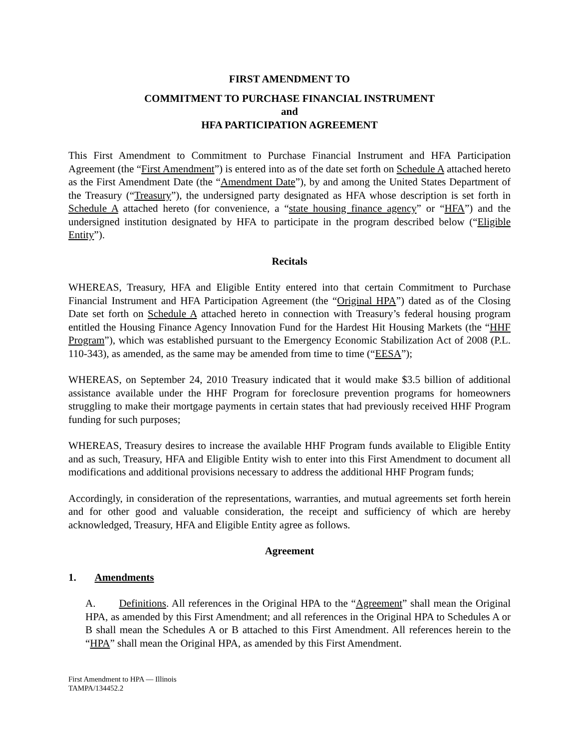FIRST AMENDMENT TO
COMMITMENT TO PURCHASE FINANCIAL INSTRUMENT
and
HFA PARTICIPATION AGREEMENT
This First Amendment to Commitment to Purchase Financial Instrument and HFA Participation Agreement (the “First Amendment”) is entered into as of the date set forth on Schedule A attached hereto as the First Amendment Date (the “Amendment Date”), by and among the United States Department of the Treasury (“Treasury”), the undersigned party designated as HFA whose description is set forth in Schedule A attached hereto (for convenience, a “state housing finance agency” or “HFA”) and the undersigned institution designated by HFA to participate in the program described below (“Eligible Entity”).
Recitals
WHEREAS, Treasury, HFA and Eligible Entity entered into that certain Commitment to Purchase Financial Instrument and HFA Participation Agreement (the “Original HPA”) dated as of the Closing Date set forth on Schedule A attached hereto in connection with Treasury’s federal housing program entitled the Housing Finance Agency Innovation Fund for the Hardest Hit Housing Markets (the “HHF Program”), which was established pursuant to the Emergency Economic Stabilization Act of 2008 (P.L. 110-343), as amended, as the same may be amended from time to time (“EESA”);
WHEREAS, on September 24, 2010 Treasury indicated that it would make $3.5 billion of additional assistance available under the HHF Program for foreclosure prevention programs for homeowners struggling to make their mortgage payments in certain states that had previously received HHF Program funding for such purposes;
WHEREAS, Treasury desires to increase the available HHF Program funds available to Eligible Entity and as such, Treasury, HFA and Eligible Entity wish to enter into this First Amendment to document all modifications and additional provisions necessary to address the additional HHF Program funds;
Accordingly, in consideration of the representations, warranties, and mutual agreements set forth herein and for other good and valuable consideration, the receipt and sufficiency of which are hereby acknowledged, Treasury, HFA and Eligible Entity agree as follows.
Agreement
1. Amendments
A. Definitions. All references in the Original HPA to the “Agreement” shall mean the Original HPA, as amended by this First Amendment; and all references in the Original HPA to Schedules A or B shall mean the Schedules A or B attached to this First Amendment. All references herein to the “HPA” shall mean the Original HPA, as amended by this First Amendment.
First Amendment to HPA — Illinois
TAMPA/134452.2